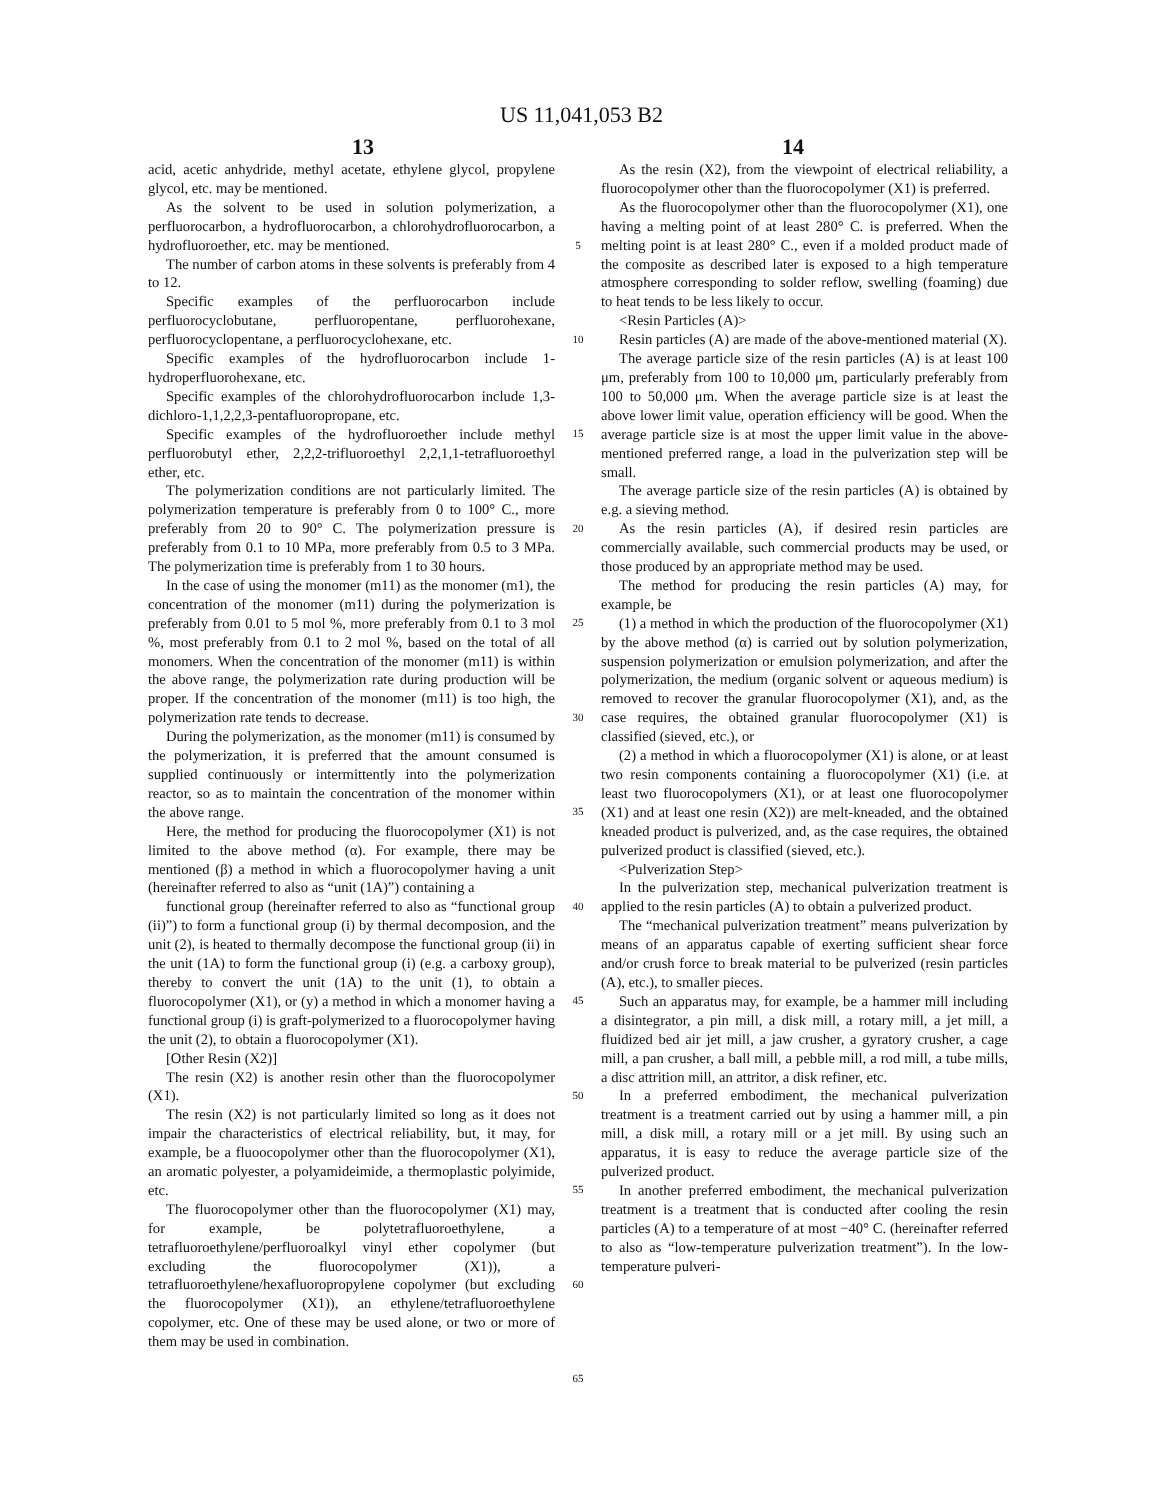US 11,041,053 B2
13 14
acid, acetic anhydride, methyl acetate, ethylene glycol, propylene glycol, etc. may be mentioned.
As the solvent to be used in solution polymerization, a perfluorocarbon, a hydrofluorocarbon, a chlorohydrofluorocarbon, a hydrofluoroether, etc. may be mentioned.
The number of carbon atoms in these solvents is preferably from 4 to 12.
Specific examples of the perfluorocarbon include perfluorocyclobutane, perfluoropentane, perfluorohexane, perfluorocyclopentane, a perfluorocyclohexane, etc.
Specific examples of the hydrofluorocarbon include 1-hydroperfluorohexane, etc.
Specific examples of the chlorohydrofluorocarbon include 1,3-dichloro-1,1,2,2,3-pentafluoropropane, etc.
Specific examples of the hydrofluoroether include methyl perfluorobutyl ether, 2,2,2-trifluoroethyl 2,2,1,1-tetrafluoroethyl ether, etc.
The polymerization conditions are not particularly limited. The polymerization temperature is preferably from 0 to 100° C., more preferably from 20 to 90° C. The polymerization pressure is preferably from 0.1 to 10 MPa, more preferably from 0.5 to 3 MPa. The polymerization time is preferably from 1 to 30 hours.
In the case of using the monomer (m11) as the monomer (m1), the concentration of the monomer (m11) during the polymerization is preferably from 0.01 to 5 mol %, more preferably from 0.1 to 3 mol %, most preferably from 0.1 to 2 mol %, based on the total of all monomers. When the concentration of the monomer (m11) is within the above range, the polymerization rate during production will be proper. If the concentration of the monomer (m11) is too high, the polymerization rate tends to decrease.
During the polymerization, as the monomer (m11) is consumed by the polymerization, it is preferred that the amount consumed is supplied continuously or intermittently into the polymerization reactor, so as to maintain the concentration of the monomer within the above range.
Here, the method for producing the fluorocopolymer (X1) is not limited to the above method (α). For example, there may be mentioned (β) a method in which a fluorocopolymer having a unit (hereinafter referred to also as “unit (1A)”) containing a
functional group (hereinafter referred to also as “functional group (ii)”) to form a functional group (i) by thermal decomposion, and the unit (2), is heated to thermally decompose the functional group (ii) in the unit (1A) to form the functional group (i) (e.g. a carboxy group), thereby to convert the unit (1A) to the unit (1), to obtain a fluorocopolymer (X1), or (y) a method in which a monomer having a functional group (i) is graft-polymerized to a fluorocopolymer having the unit (2), to obtain a fluorocopolymer (X1).
[Other Resin (X2)]
The resin (X2) is another resin other than the fluorocopolymer (X1).
The resin (X2) is not particularly limited so long as it does not impair the characteristics of electrical reliability, but, it may, for example, be a fluoocopolymer other than the fluorocopolymer (X1), an aromatic polyester, a polyamideimide, a thermoplastic polyimide, etc.
The fluorocopolymer other than the fluorocopolymer (X1) may, for example, be polytetrafluoroethylene, a tetrafluoroethylene/perfluoroalkyl vinyl ether copolymer (but excluding the fluorocopolymer (X1)), a tetrafluoroethylene/hexafluoropropylene copolymer (but excluding the fluorocopolymer (X1)), an ethylene/tetrafluoroethylene copolymer, etc. One of these may be used alone, or two or more of them may be used in combination.
5
10
15
20
25
30
35
40
45
50
55
60
65
As the resin (X2), from the viewpoint of electrical reliability, a fluorocopolymer other than the fluorocopolymer (X1) is preferred.
As the fluorocopolymer other than the fluorocopolymer (X1), one having a melting point of at least 280° C. is preferred. When the melting point is at least 280° C., even if a molded product made of the composite as described later is exposed to a high temperature atmosphere corresponding to solder reflow, swelling (foaming) due to heat tends to be less likely to occur.
<Resin Particles (A)>
Resin particles (A) are made of the above-mentioned material (X).
The average particle size of the resin particles (A) is at least 100 μm, preferably from 100 to 10,000 μm, particularly preferably from 100 to 50,000 μm. When the average particle size is at least the above lower limit value, operation efficiency will be good. When the average particle size is at most the upper limit value in the above-mentioned preferred range, a load in the pulverization step will be small.
The average particle size of the resin particles (A) is obtained by e.g. a sieving method.
As the resin particles (A), if desired resin particles are commercially available, such commercial products may be used, or those produced by an appropriate method may be used.
The method for producing the resin particles (A) may, for example, be
(1) a method in which the production of the fluorocopolymer (X1) by the above method (α) is carried out by solution polymerization, suspension polymerization or emulsion polymerization, and after the polymerization, the medium (organic solvent or aqueous medium) is removed to recover the granular fluorocopolymer (X1), and, as the case requires, the obtained granular fluorocopolymer (X1) is classified (sieved, etc.), or
(2) a method in which a fluorocopolymer (X1) is alone, or at least two resin components containing a fluorocopolymer (X1) (i.e. at least two fluorocopolymers (X1), or at least one fluorocopolymer (X1) and at least one resin (X2)) are melt-kneaded, and the obtained kneaded product is pulverized, and, as the case requires, the obtained pulverized product is classified (sieved, etc.).
<Pulverization Step>
In the pulverization step, mechanical pulverization treatment is applied to the resin particles (A) to obtain a pulverized product.
The “mechanical pulverization treatment” means pulverization by means of an apparatus capable of exerting sufficient shear force and/or crush force to break material to be pulverized (resin particles (A), etc.), to smaller pieces.
Such an apparatus may, for example, be a hammer mill including a disintegrator, a pin mill, a disk mill, a rotary mill, a jet mill, a fluidized bed air jet mill, a jaw crusher, a gyratory crusher, a cage mill, a pan crusher, a ball mill, a pebble mill, a rod mill, a tube mills, a disc attrition mill, an attritor, a disk refiner, etc.
In a preferred embodiment, the mechanical pulverization treatment is a treatment carried out by using a hammer mill, a pin mill, a disk mill, a rotary mill or a jet mill. By using such an apparatus, it is easy to reduce the average particle size of the pulverized product.
In another preferred embodiment, the mechanical pulverization treatment is a treatment that is conducted after cooling the resin particles (A) to a temperature of at most −40° C. (hereinafter referred to also as “low-temperature pulverization treatment”). In the low-temperature pulveri-